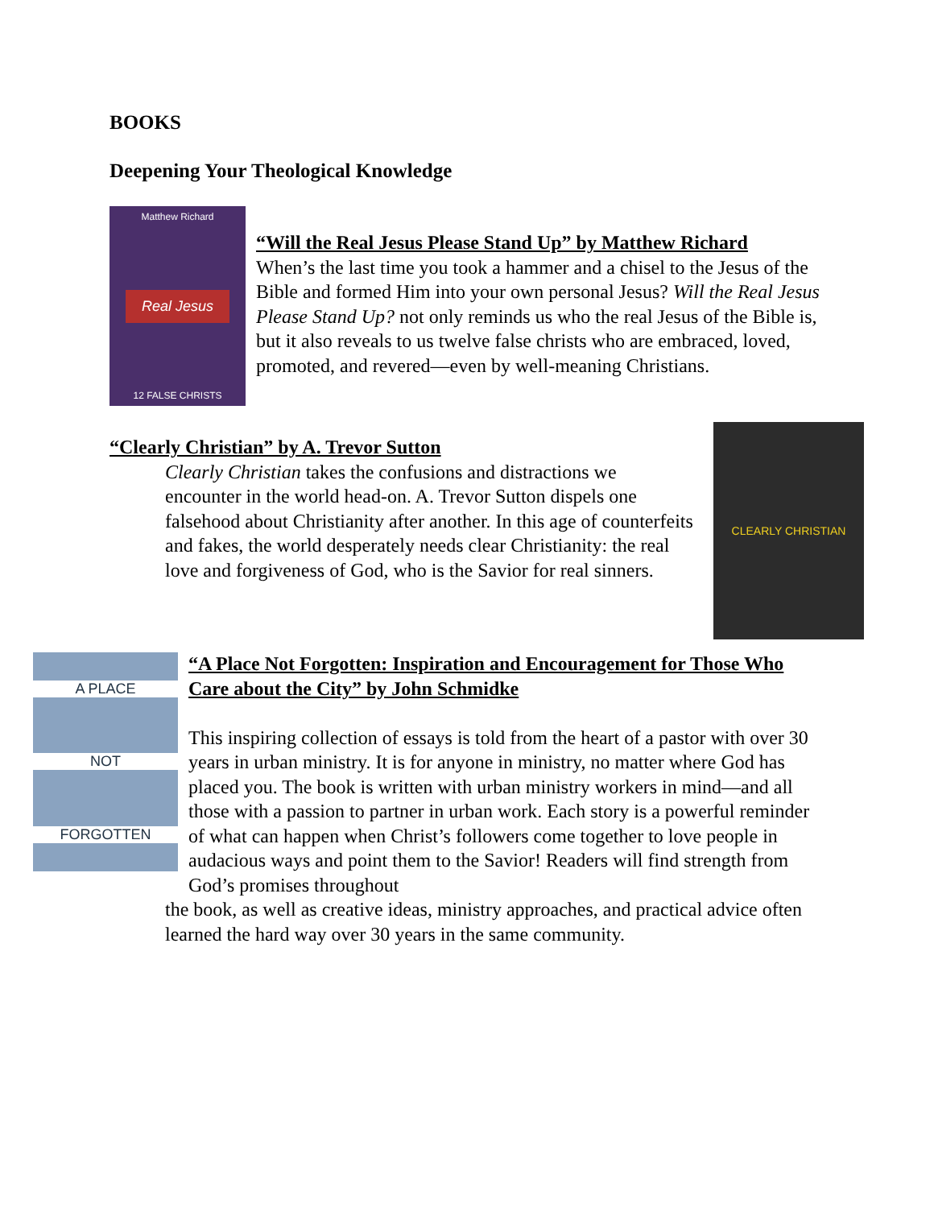BOOKS
Deepening Your Theological Knowledge
Matthew Richard
Real Jesus
12 FALSE CHRISTS
“Will the Real Jesus Please Stand Up” by Matthew Richard
When’s the last time you took a hammer and a chisel to the Jesus of the Bible and formed Him into your own personal Jesus? Will the Real Jesus Please Stand Up? not only reminds us who the real Jesus of the Bible is, but it also reveals to us twelve false christs who are embraced, loved, promoted, and revered—even by well-meaning Christians.
“Clearly Christian” by A. Trevor Sutton
Clearly Christian takes the confusions and distractions we encounter in the world head-on. A. Trevor Sutton dispels one falsehood about Christianity after another. In this age of counterfeits and fakes, the world desperately needs clear Christianity: the real love and forgiveness of God, who is the Savior for real sinners.
CLEARLY CHRISTIAN
A PLACE
NOT
FORGOTTEN
“A Place Not Forgotten: Inspiration and Encouragement for Those Who Care about the City” by John Schmidke
This inspiring collection of essays is told from the heart of a pastor with over 30 years in urban ministry. It is for anyone in ministry, no matter where God has placed you. The book is written with urban ministry workers in mind—and all those with a passion to partner in urban work. Each story is a powerful reminder of what can happen when Christ’s followers come together to love people in audacious ways and point them to the Savior! Readers will find strength from God’s promises throughout
the book, as well as creative ideas, ministry approaches, and practical advice often learned the hard way over 30 years in the same community.